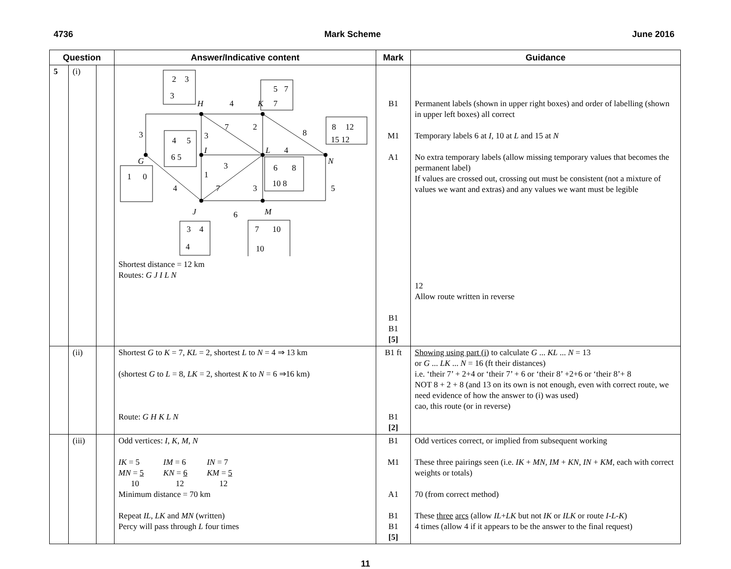4736 Mark Scheme June 2016
| Question | | | Answer/Indicative content | Mark | Guidance |
| --- | --- | --- | --- | --- | --- |
| 5 | (i) | | 2 3 3 5 7 7 8 12 15 12 4 5 6 5 6 8 10 8 1 0 3 4 4 7 10 10 H K I L N G J M 4 7 2 8 3 3 4 3 1 4 7 3 5 6 Shortest distance = 12 km Routes: G J I L N | B1 M1 A1 B1 B1 [5] | Permanent labels (shown in upper right boxes) and order of labelling (shown in upper left boxes) all correct Temporary labels 6 at I , 10 at L and 15 at N No extra temporary labels (allow missing temporary values that becomes the permanent label) If values are crossed out, crossing out must be consistent (not a mixture of values we want and extras) and any values we want must be legible 12 Allow route written in reverse |
| | (ii) | | Shortest G to K = 7, KL = 2, shortest L to N = 4 ⇒ 13 km (shortest G to L = 8, LK = 2, shortest K to N = 6 ⇒16 km) Route: G H K L N | B1 ft B1 [2] | Showing using part (i) to calculate G ... KL ... N = 13 or G ... LK ... N = 16 (ft their distances) i.e. ‘their 7’ + 2+4 or ‘their 7’ + 6 or ‘their 8’ +2+6 or ‘their 8’+ 8 NOT 8 + 2 + 8 (and 13 on its own is not enough, even with correct route, we need evidence of how the answer to (i) was used) cao, this route (or in reverse) |
| | (iii) | | Odd vertices: I , K , M , N / IK = 5 MN = 5 10 / IM = 6 KN = 6 12 / IN = 7 KM = 5 12 / Minimum distance = 70 km Repeat IL , LK and MN (written) Percy will pass through L four times | B1 M1 A1 B1 B1 [5] | Odd vertices correct, or implied from subsequent working These three pairings seen (i.e. IK + MN , IM + KN , IN + KM , each with correct weights or totals) 70 (from correct method) These three arcs (allow IL + LK but not IK or ILK or route I-L-K ) 4 times (allow 4 if it appears to be the answer to the final request) |
11